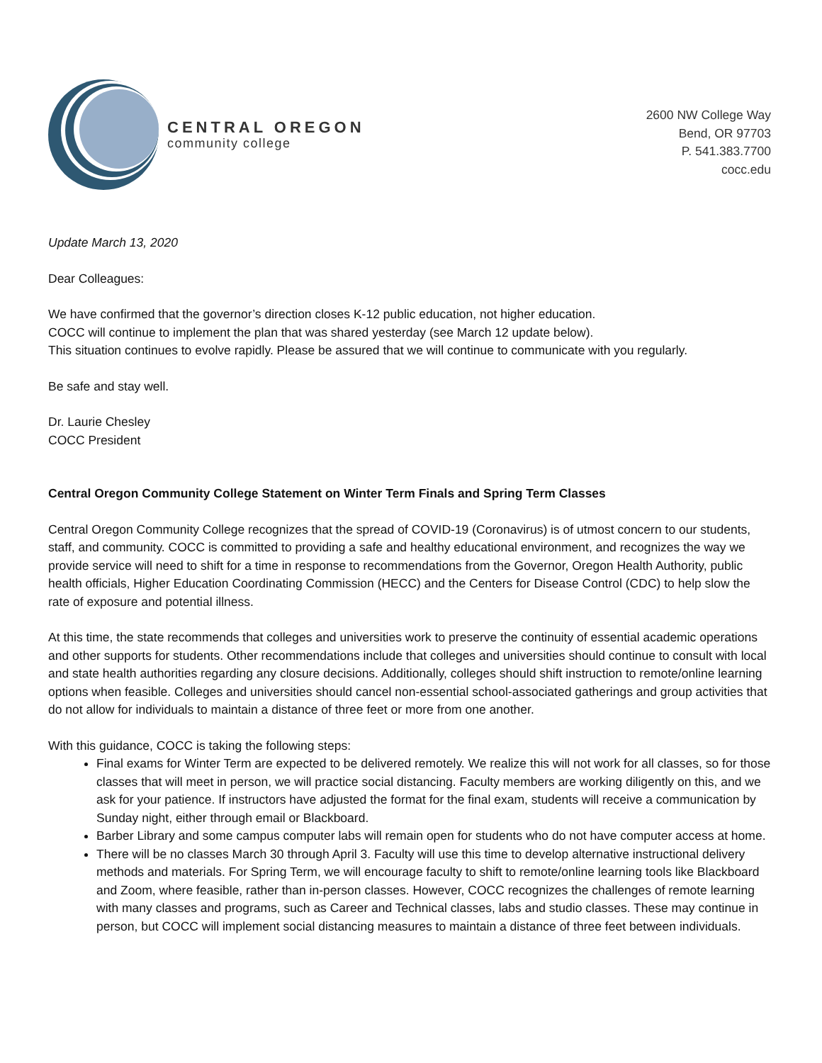CENTRAL OREGON
community college
2600 NW College Way
Bend, OR 97703
P. 541.383.7700
cocc.edu
Update March 13, 2020
Dear Colleagues:
We have confirmed that the governor’s direction closes K-12 public education, not higher education.
COCC will continue to implement the plan that was shared yesterday (see March 12 update below).
This situation continues to evolve rapidly. Please be assured that we will continue to communicate with you regularly.
Be safe and stay well.
Dr. Laurie Chesley
COCC President
Central Oregon Community College Statement on Winter Term Finals and Spring Term Classes
Central Oregon Community College recognizes that the spread of COVID-19 (Coronavirus) is of utmost concern to our students, staff, and community. COCC is committed to providing a safe and healthy educational environment, and recognizes the way we provide service will need to shift for a time in response to recommendations from the Governor, Oregon Health Authority, public health officials, Higher Education Coordinating Commission (HECC) and the Centers for Disease Control (CDC) to help slow the rate of exposure and potential illness.
At this time, the state recommends that colleges and universities work to preserve the continuity of essential academic operations and other supports for students. Other recommendations include that colleges and universities should continue to consult with local and state health authorities regarding any closure decisions. Additionally, colleges should shift instruction to remote/online learning options when feasible. Colleges and universities should cancel non-essential school-associated gatherings and group activities that do not allow for individuals to maintain a distance of three feet or more from one another.
With this guidance, COCC is taking the following steps:
Final exams for Winter Term are expected to be delivered remotely. We realize this will not work for all classes, so for those classes that will meet in person, we will practice social distancing. Faculty members are working diligently on this, and we ask for your patience. If instructors have adjusted the format for the final exam, students will receive a communication by Sunday night, either through email or Blackboard.
Barber Library and some campus computer labs will remain open for students who do not have computer access at home.
There will be no classes March 30 through April 3. Faculty will use this time to develop alternative instructional delivery methods and materials. For Spring Term, we will encourage faculty to shift to remote/online learning tools like Blackboard and Zoom, where feasible, rather than in-person classes. However, COCC recognizes the challenges of remote learning with many classes and programs, such as Career and Technical classes, labs and studio classes. These may continue in person, but COCC will implement social distancing measures to maintain a distance of three feet between individuals.